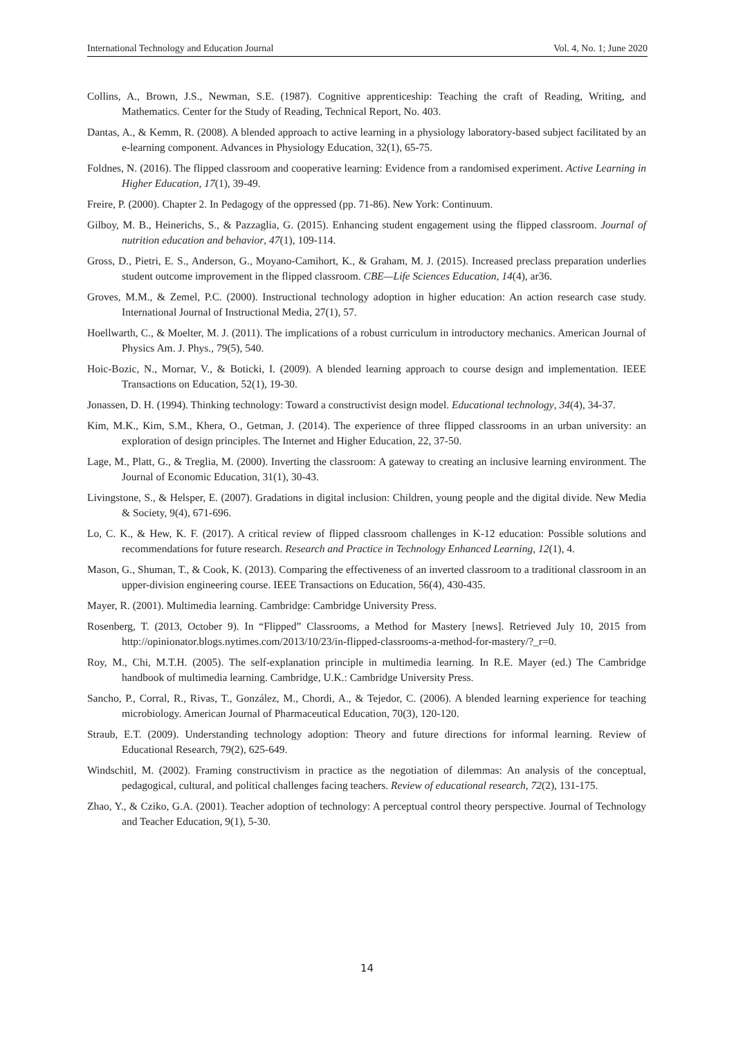International Technology and Education Journal Vol. 4, No. 1; June 2020
Collins, A., Brown, J.S., Newman, S.E. (1987). Cognitive apprenticeship: Teaching the craft of Reading, Writing, and Mathematics. Center for the Study of Reading, Technical Report, No. 403.
Dantas, A., & Kemm, R. (2008). A blended approach to active learning in a physiology laboratory-based subject facilitated by an e-learning component. Advances in Physiology Education, 32(1), 65-75.
Foldnes, N. (2016). The flipped classroom and cooperative learning: Evidence from a randomised experiment. Active Learning in Higher Education, 17(1), 39-49.
Freire, P. (2000). Chapter 2. In Pedagogy of the oppressed (pp. 71-86). New York: Continuum.
Gilboy, M. B., Heinerichs, S., & Pazzaglia, G. (2015). Enhancing student engagement using the flipped classroom. Journal of nutrition education and behavior, 47(1), 109-114.
Gross, D., Pietri, E. S., Anderson, G., Moyano-Camihort, K., & Graham, M. J. (2015). Increased preclass preparation underlies student outcome improvement in the flipped classroom. CBE—Life Sciences Education, 14(4), ar36.
Groves, M.M., & Zemel, P.C. (2000). Instructional technology adoption in higher education: An action research case study. International Journal of Instructional Media, 27(1), 57.
Hoellwarth, C., & Moelter, M. J. (2011). The implications of a robust curriculum in introductory mechanics. American Journal of Physics Am. J. Phys., 79(5), 540.
Hoic-Bozic, N., Mornar, V., & Boticki, I. (2009). A blended learning approach to course design and implementation. IEEE Transactions on Education, 52(1), 19-30.
Jonassen, D. H. (1994). Thinking technology: Toward a constructivist design model. Educational technology, 34(4), 34-37.
Kim, M.K., Kim, S.M., Khera, O., Getman, J. (2014). The experience of three flipped classrooms in an urban university: an exploration of design principles. The Internet and Higher Education, 22, 37-50.
Lage, M., Platt, G., & Treglia, M. (2000). Inverting the classroom: A gateway to creating an inclusive learning environment. The Journal of Economic Education, 31(1), 30-43.
Livingstone, S., & Helsper, E. (2007). Gradations in digital inclusion: Children, young people and the digital divide. New Media & Society, 9(4), 671-696.
Lo, C. K., & Hew, K. F. (2017). A critical review of flipped classroom challenges in K-12 education: Possible solutions and recommendations for future research. Research and Practice in Technology Enhanced Learning, 12(1), 4.
Mason, G., Shuman, T., & Cook, K. (2013). Comparing the effectiveness of an inverted classroom to a traditional classroom in an upper-division engineering course. IEEE Transactions on Education, 56(4), 430-435.
Mayer, R. (2001). Multimedia learning. Cambridge: Cambridge University Press.
Rosenberg, T. (2013, October 9). In “Flipped” Classrooms, a Method for Mastery [news]. Retrieved July 10, 2015 from http://opinionator.blogs.nytimes.com/2013/10/23/in-flipped-classrooms-a-method-for-mastery/?_r=0.
Roy, M., Chi, M.T.H. (2005). The self-explanation principle in multimedia learning. In R.E. Mayer (ed.) The Cambridge handbook of multimedia learning. Cambridge, U.K.: Cambridge University Press.
Sancho, P., Corral, R., Rivas, T., González, M., Chordi, A., & Tejedor, C. (2006). A blended learning experience for teaching microbiology. American Journal of Pharmaceutical Education, 70(3), 120-120.
Straub, E.T. (2009). Understanding technology adoption: Theory and future directions for informal learning. Review of Educational Research, 79(2), 625-649.
Windschitl, M. (2002). Framing constructivism in practice as the negotiation of dilemmas: An analysis of the conceptual, pedagogical, cultural, and political challenges facing teachers. Review of educational research, 72(2), 131-175.
Zhao, Y., & Cziko, G.A. (2001). Teacher adoption of technology: A perceptual control theory perspective. Journal of Technology and Teacher Education, 9(1), 5-30.
14